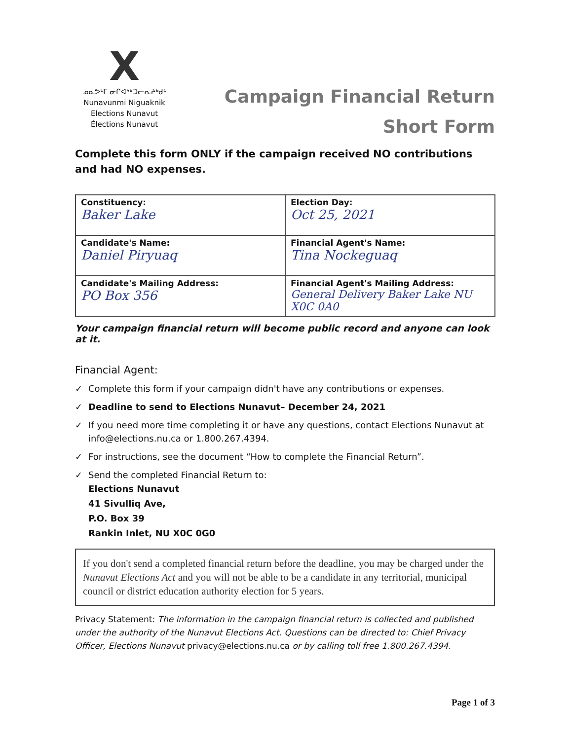X
ᓄᓇᕗᒻᒥ ᓂᒋᐊᖅᑐᓕᕆᔨᒃᑯᑦ
Nunavunmi Niguaknik
Elections Nunavut
Élections Nunavut
Campaign Financial Return
Short Form
Complete this form ONLY if the campaign received NO contributions and had NO expenses.
| Constituency: Baker Lake | Election Day: Oct 25, 2021 |
| Candidate's Name: Daniel Piryuaq | Financial Agent's Name: Tina Nockeguaq |
| Candidate's Mailing Address: PO Box 356 | Financial Agent's Mailing Address: General Delivery Baker Lake NU X0C 0A0 |
Your campaign financial return will become public record and anyone can look at it.
Financial Agent:
✓ Complete this form if your campaign didn't have any contributions or expenses.
✓ Deadline to send to Elections Nunavut– December 24, 2021
✓ If you need more time completing it or have any questions, contact Elections Nunavut at info@elections.nu.ca or 1.800.267.4394.
✓ For instructions, see the document “How to complete the Financial Return”.
✓ Send the completed Financial Return to:
Elections Nunavut
41 Sivulliq Ave,
P.O. Box 39
Rankin Inlet, NU X0C 0G0
If you don't send a completed financial return before the deadline, you may be charged under the Nunavut Elections Act and you will not be able to be a candidate in any territorial, municipal council or district education authority election for 5 years.
Privacy Statement: The information in the campaign financial return is collected and published under the authority of the Nunavut Elections Act. Questions can be directed to: Chief Privacy Officer, Elections Nunavut privacy@elections.nu.ca or by calling toll free 1.800.267.4394.
Page 1 of 3